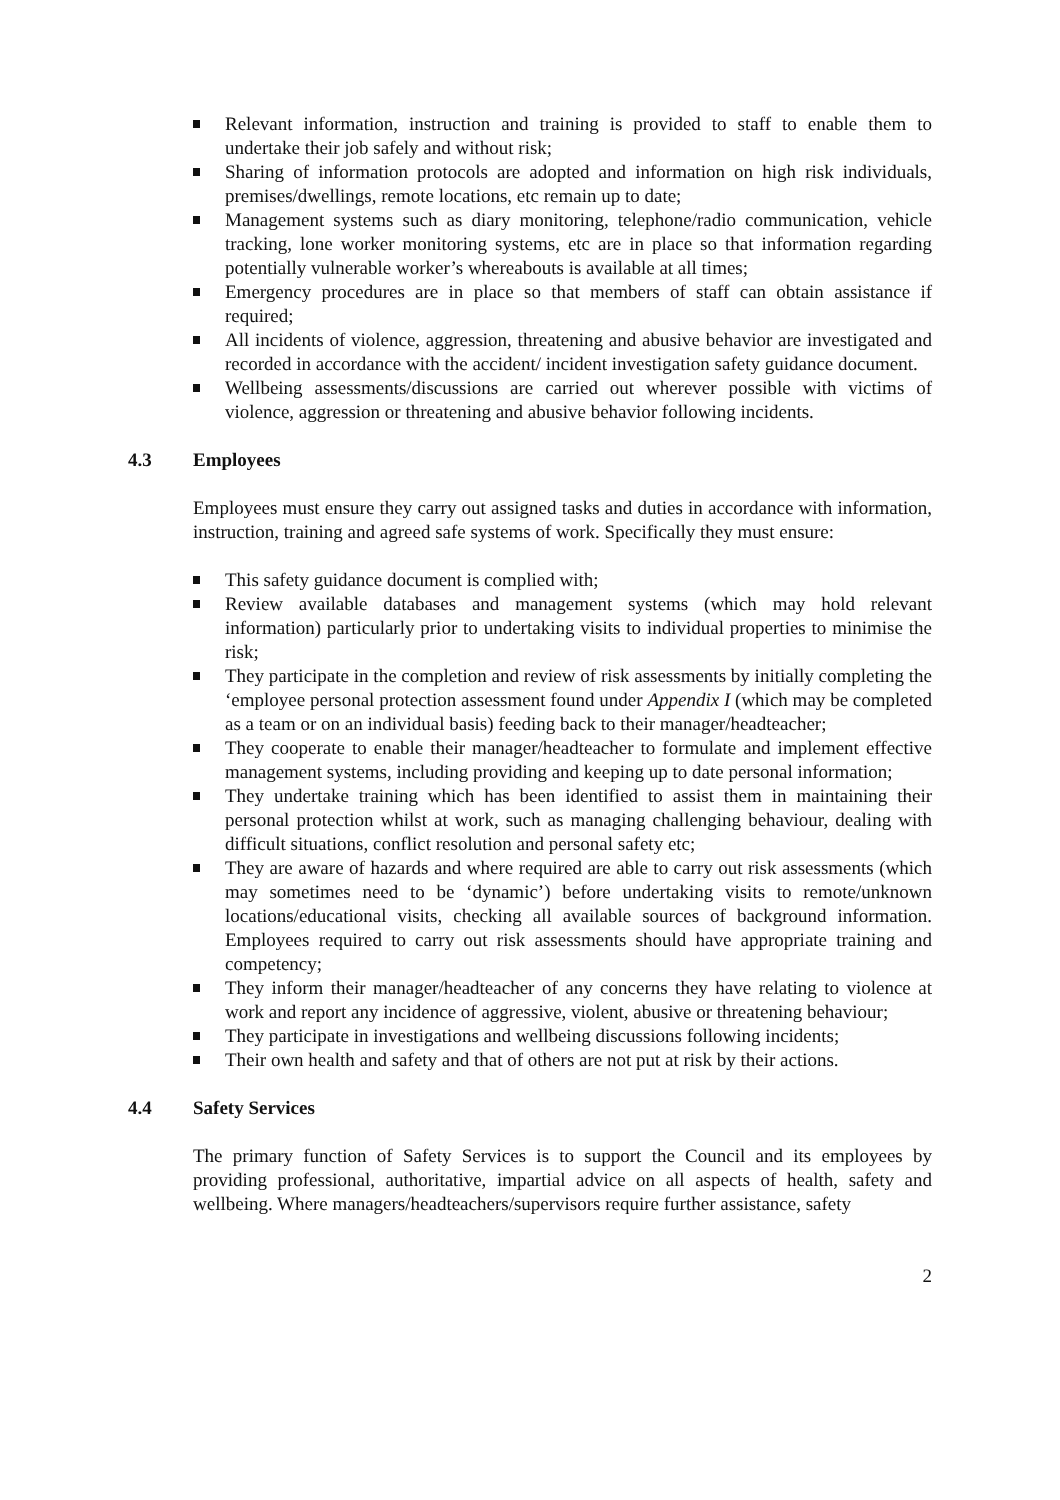Relevant information, instruction and training is provided to staff to enable them to undertake their job safely and without risk;
Sharing of information protocols are adopted and information on high risk individuals, premises/dwellings, remote locations, etc remain up to date;
Management systems such as diary monitoring, telephone/radio communication, vehicle tracking, lone worker monitoring systems, etc are in place so that information regarding potentially vulnerable worker’s whereabouts is available at all times;
Emergency procedures are in place so that members of staff can obtain assistance if required;
All incidents of violence, aggression, threatening and abusive behavior are investigated and recorded in accordance with the accident/ incident investigation safety guidance document.
Wellbeing assessments/discussions are carried out wherever possible with victims of violence, aggression or threatening and abusive behavior following incidents.
4.3 Employees
Employees must ensure they carry out assigned tasks and duties in accordance with information, instruction, training and agreed safe systems of work. Specifically they must ensure:
This safety guidance document is complied with;
Review available databases and management systems (which may hold relevant information) particularly prior to undertaking visits to individual properties to minimise the risk;
They participate in the completion and review of risk assessments by initially completing the ‘employee personal protection assessment found under Appendix I (which may be completed as a team or on an individual basis) feeding back to their manager/headteacher;
They cooperate to enable their manager/headteacher to formulate and implement effective management systems, including providing and keeping up to date personal information;
They undertake training which has been identified to assist them in maintaining their personal protection whilst at work, such as managing challenging behaviour, dealing with difficult situations, conflict resolution and personal safety etc;
They are aware of hazards and where required are able to carry out risk assessments (which may sometimes need to be ‘dynamic’) before undertaking visits to remote/unknown locations/educational visits, checking all available sources of background information. Employees required to carry out risk assessments should have appropriate training and competency;
They inform their manager/headteacher of any concerns they have relating to violence at work and report any incidence of aggressive, violent, abusive or threatening behaviour;
They participate in investigations and wellbeing discussions following incidents;
Their own health and safety and that of others are not put at risk by their actions.
4.4 Safety Services
The primary function of Safety Services is to support the Council and its employees by providing professional, authoritative, impartial advice on all aspects of health, safety and wellbeing. Where managers/headteachers/supervisors require further assistance, safety
2